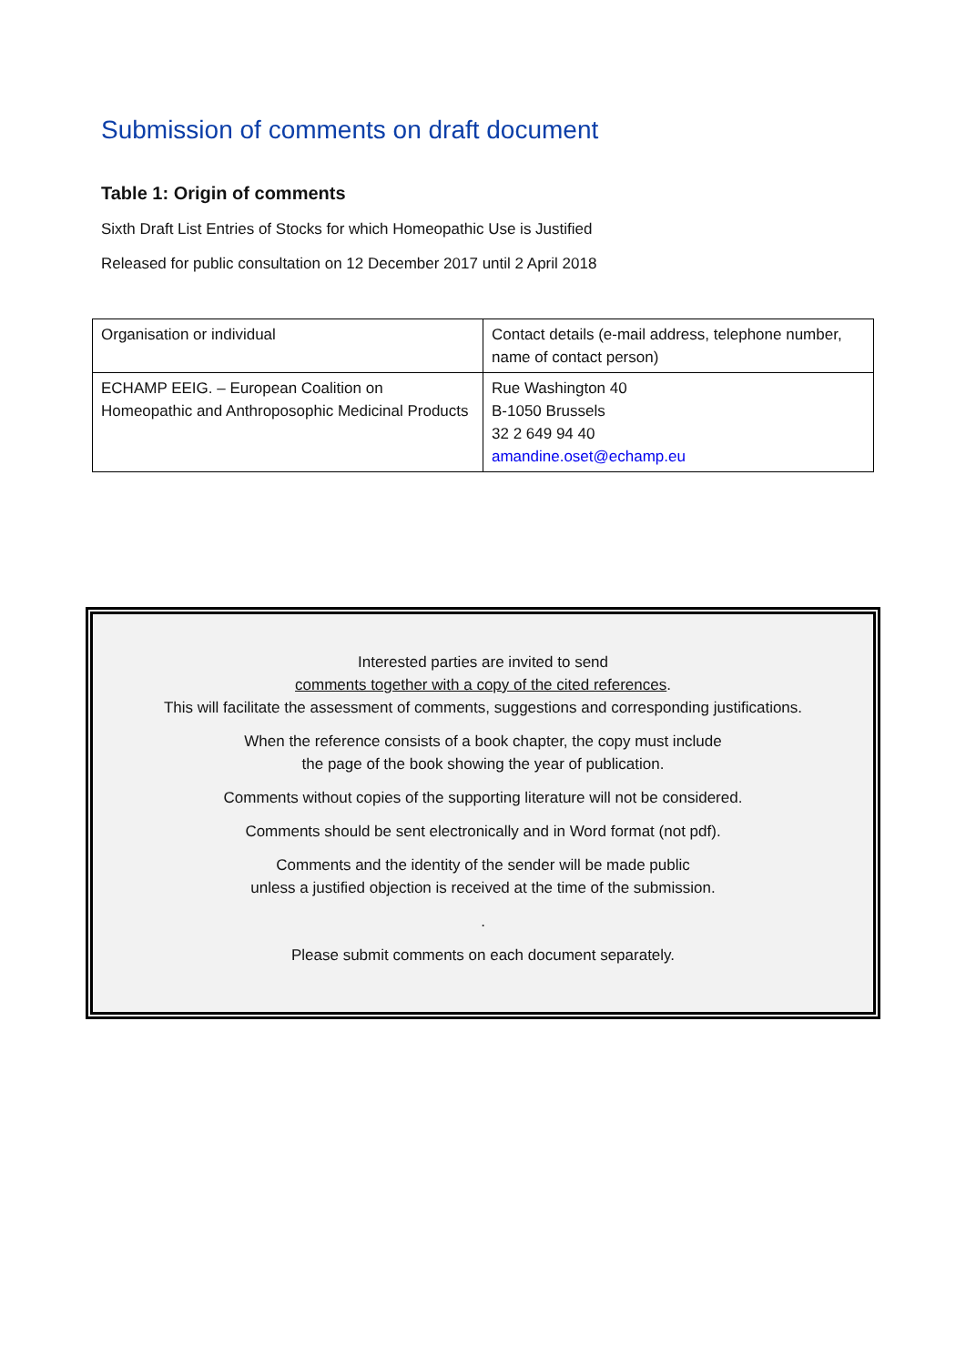Submission of comments on draft document
Table 1: Origin of comments
Sixth Draft List Entries of Stocks for which Homeopathic Use is Justified
Released for public consultation on 12 December 2017 until 2 April 2018
| Organisation or individual | Contact details (e-mail address, telephone number, name of contact person) |
| ECHAMP EEIG. – European Coalition on Homeopathic and Anthroposophic Medicinal Products | Rue Washington 40 B-1050 Brussels 32 2 649 94 40 amandine.oset@echamp.eu |
Interested parties are invited to send
comments together with a copy of the cited references.
This will facilitate the assessment of comments, suggestions and corresponding justifications.
When the reference consists of a book chapter, the copy must include
the page of the book showing the year of publication.
Comments without copies of the supporting literature will not be considered.
Comments should be sent electronically and in Word format (not pdf).
Comments and the identity of the sender will be made public
unless a justified objection is received at the time of the submission.
.
Please submit comments on each document separately.